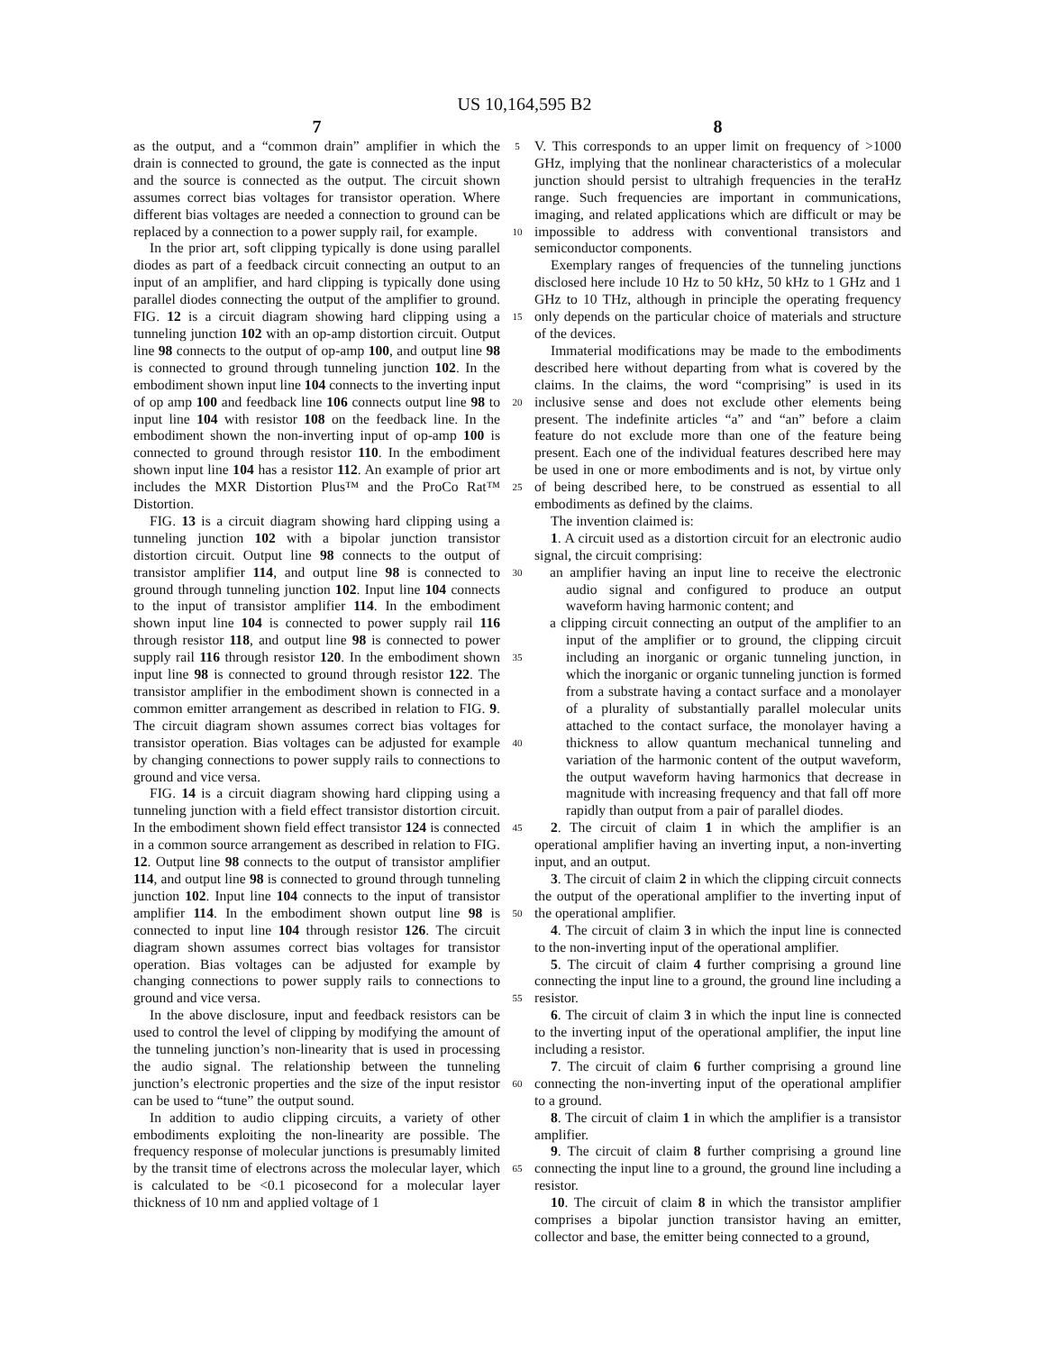US 10,164,595 B2
7
as the output, and a “common drain” amplifier in which the drain is connected to ground, the gate is connected as the input and the source is connected as the output. The circuit shown assumes correct bias voltages for transistor operation. Where different bias voltages are needed a connection to ground can be replaced by a connection to a power supply rail, for example.
In the prior art, soft clipping typically is done using parallel diodes as part of a feedback circuit connecting an output to an input of an amplifier, and hard clipping is typically done using parallel diodes connecting the output of the amplifier to ground. FIG. 12 is a circuit diagram showing hard clipping using a tunneling junction 102 with an op-amp distortion circuit. Output line 98 connects to the output of op-amp 100, and output line 98 is connected to ground through tunneling junction 102. In the embodiment shown input line 104 connects to the inverting input of op amp 100 and feedback line 106 connects output line 98 to input line 104 with resistor 108 on the feedback line. In the embodiment shown the non-inverting input of op-amp 100 is connected to ground through resistor 110. In the embodiment shown input line 104 has a resistor 112. An example of prior art includes the MXR Distortion Plus™ and the ProCo Rat™ Distortion.
FIG. 13 is a circuit diagram showing hard clipping using a tunneling junction 102 with a bipolar junction transistor distortion circuit. Output line 98 connects to the output of transistor amplifier 114, and output line 98 is connected to ground through tunneling junction 102. Input line 104 connects to the input of transistor amplifier 114. In the embodiment shown input line 104 is connected to power supply rail 116 through resistor 118, and output line 98 is connected to power supply rail 116 through resistor 120. In the embodiment shown input line 98 is connected to ground through resistor 122. The transistor amplifier in the embodiment shown is connected in a common emitter arrangement as described in relation to FIG. 9. The circuit diagram shown assumes correct bias voltages for transistor operation. Bias voltages can be adjusted for example by changing connections to power supply rails to connections to ground and vice versa.
FIG. 14 is a circuit diagram showing hard clipping using a tunneling junction with a field effect transistor distortion circuit. In the embodiment shown field effect transistor 124 is connected in a common source arrangement as described in relation to FIG. 12. Output line 98 connects to the output of transistor amplifier 114, and output line 98 is connected to ground through tunneling junction 102. Input line 104 connects to the input of transistor amplifier 114. In the embodiment shown output line 98 is connected to input line 104 through resistor 126. The circuit diagram shown assumes correct bias voltages for transistor operation. Bias voltages can be adjusted for example by changing connections to power supply rails to connections to ground and vice versa.
In the above disclosure, input and feedback resistors can be used to control the level of clipping by modifying the amount of the tunneling junction’s non-linearity that is used in processing the audio signal. The relationship between the tunneling junction’s electronic properties and the size of the input resistor can be used to “tune” the output sound.
In addition to audio clipping circuits, a variety of other embodiments exploiting the non-linearity are possible. The frequency response of molecular junctions is presumably limited by the transit time of electrons across the molecular layer, which is calculated to be <0.1 picosecond for a molecular layer thickness of 10 nm and applied voltage of 1
5
10
15
20
25
30
35
40
45
50
55
60
65
8
V. This corresponds to an upper limit on frequency of >1000 GHz, implying that the nonlinear characteristics of a molecular junction should persist to ultrahigh frequencies in the teraHz range. Such frequencies are important in communications, imaging, and related applications which are difficult or may be impossible to address with conventional transistors and semiconductor components.
Exemplary ranges of frequencies of the tunneling junctions disclosed here include 10 Hz to 50 kHz, 50 kHz to 1 GHz and 1 GHz to 10 THz, although in principle the operating frequency only depends on the particular choice of materials and structure of the devices.
Immaterial modifications may be made to the embodiments described here without departing from what is covered by the claims. In the claims, the word “comprising” is used in its inclusive sense and does not exclude other elements being present. The indefinite articles “a” and “an” before a claim feature do not exclude more than one of the feature being present. Each one of the individual features described here may be used in one or more embodiments and is not, by virtue only of being described here, to be construed as essential to all embodiments as defined by the claims.
The invention claimed is:
1. A circuit used as a distortion circuit for an electronic audio signal, the circuit comprising:
an amplifier having an input line to receive the electronic audio signal and configured to produce an output waveform having harmonic content; and
a clipping circuit connecting an output of the amplifier to an input of the amplifier or to ground, the clipping circuit including an inorganic or organic tunneling junction, in which the inorganic or organic tunneling junction is formed from a substrate having a contact surface and a monolayer of a plurality of substantially parallel molecular units attached to the contact surface, the monolayer having a thickness to allow quantum mechanical tunneling and variation of the harmonic content of the output waveform, the output waveform having harmonics that decrease in magnitude with increasing frequency and that fall off more rapidly than output from a pair of parallel diodes.
2. The circuit of claim 1 in which the amplifier is an operational amplifier having an inverting input, a non-inverting input, and an output.
3. The circuit of claim 2 in which the clipping circuit connects the output of the operational amplifier to the inverting input of the operational amplifier.
4. The circuit of claim 3 in which the input line is connected to the non-inverting input of the operational amplifier.
5. The circuit of claim 4 further comprising a ground line connecting the input line to a ground, the ground line including a resistor.
6. The circuit of claim 3 in which the input line is connected to the inverting input of the operational amplifier, the input line including a resistor.
7. The circuit of claim 6 further comprising a ground line connecting the non-inverting input of the operational amplifier to a ground.
8. The circuit of claim 1 in which the amplifier is a transistor amplifier.
9. The circuit of claim 8 further comprising a ground line connecting the input line to a ground, the ground line including a resistor.
10. The circuit of claim 8 in which the transistor amplifier comprises a bipolar junction transistor having an emitter, collector and base, the emitter being connected to a ground,